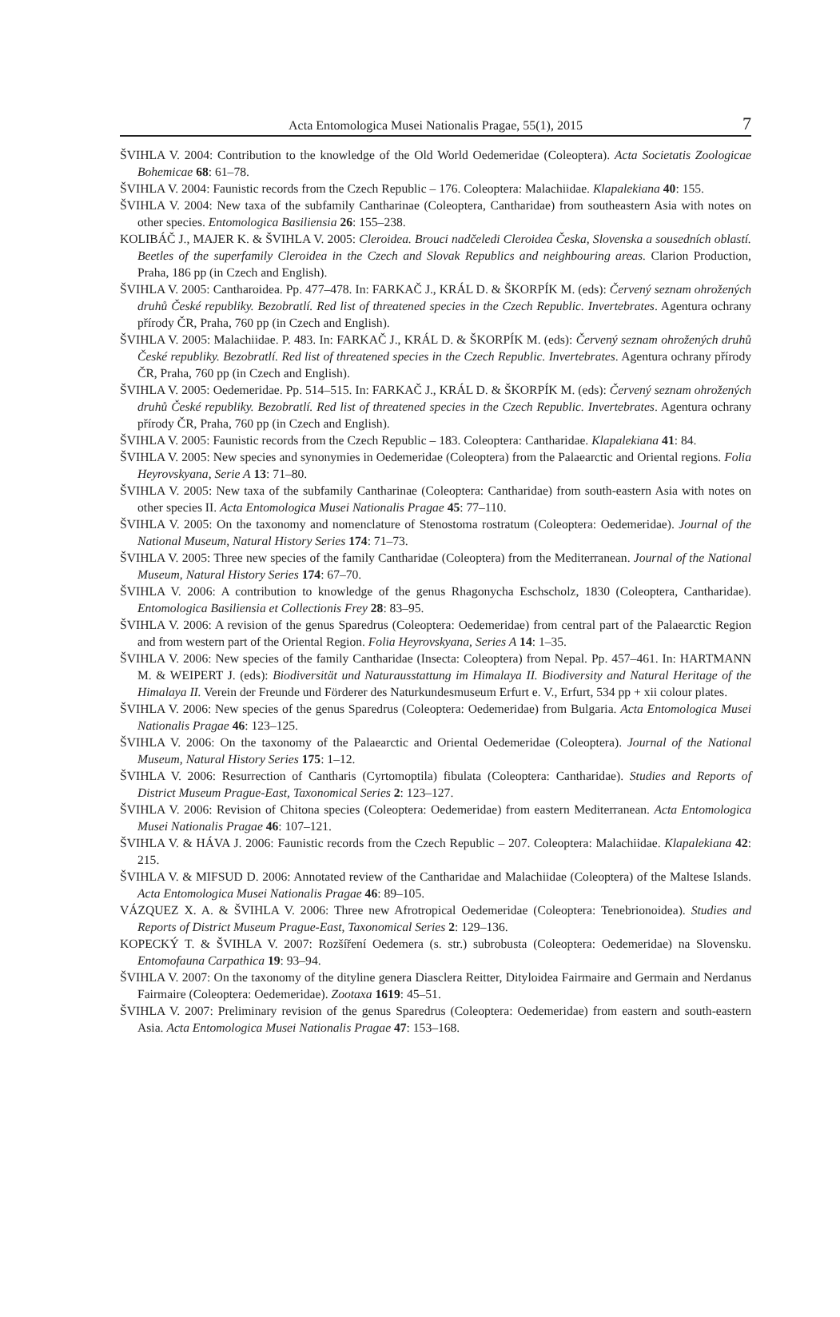Acta Entomologica Musei Nationalis Pragae, 55(1), 2015 7
ŠVIHLA V. 2004: Contribution to the knowledge of the Old World Oedemeridae (Coleoptera). Acta Societatis Zoologicae Bohemicae 68: 61–78.
ŠVIHLA V. 2004: Faunistic records from the Czech Republic – 176. Coleoptera: Malachiidae. Klapalekiana 40: 155.
ŠVIHLA V. 2004: New taxa of the subfamily Cantharinae (Coleoptera, Cantharidae) from southeastern Asia with notes on other species. Entomologica Basiliensia 26: 155–238.
KOLIBÁČ J., MAJER K. & ŠVIHLA V. 2005: Cleroidea. Brouci nadčeledi Cleroidea Česka, Slovenska a sousedních oblastí. Beetles of the superfamily Cleroidea in the Czech and Slovak Republics and neighbouring areas. Clarion Production, Praha, 186 pp (in Czech and English).
ŠVIHLA V. 2005: Cantharoidea. Pp. 477–478. In: FARKAČ J., KRÁL D. & ŠKORPÍK M. (eds): Červený seznam ohrožených druhů České republiky. Bezobratlí. Red list of threatened species in the Czech Republic. Invertebrates. Agentura ochrany přírody ČR, Praha, 760 pp (in Czech and English).
ŠVIHLA V. 2005: Malachiidae. P. 483. In: FARKAČ J., KRÁL D. & ŠKORPÍK M. (eds): Červený seznam ohrožených druhů České republiky. Bezobratlí. Red list of threatened species in the Czech Republic. Invertebrates. Agentura ochrany přírody ČR, Praha, 760 pp (in Czech and English).
ŠVIHLA V. 2005: Oedemeridae. Pp. 514–515. In: FARKAČ J., KRÁL D. & ŠKORPÍK M. (eds): Červený seznam ohrožených druhů České republiky. Bezobratlí. Red list of threatened species in the Czech Republic. Invertebrates. Agentura ochrany přírody ČR, Praha, 760 pp (in Czech and English).
ŠVIHLA V. 2005: Faunistic records from the Czech Republic – 183. Coleoptera: Cantharidae. Klapalekiana 41: 84.
ŠVIHLA V. 2005: New species and synonymies in Oedemeridae (Coleoptera) from the Palaearctic and Oriental regions. Folia Heyrovskyana, Serie A 13: 71–80.
ŠVIHLA V. 2005: New taxa of the subfamily Cantharinae (Coleoptera: Cantharidae) from south-eastern Asia with notes on other species II. Acta Entomologica Musei Nationalis Pragae 45: 77–110.
ŠVIHLA V. 2005: On the taxonomy and nomenclature of Stenostoma rostratum (Coleoptera: Oedemeridae). Journal of the National Museum, Natural History Series 174: 71–73.
ŠVIHLA V. 2005: Three new species of the family Cantharidae (Coleoptera) from the Mediterranean. Journal of the National Museum, Natural History Series 174: 67–70.
ŠVIHLA V. 2006: A contribution to knowledge of the genus Rhagonycha Eschscholz, 1830 (Coleoptera, Cantharidae). Entomologica Basiliensia et Collectionis Frey 28: 83–95.
ŠVIHLA V. 2006: A revision of the genus Sparedrus (Coleoptera: Oedemeridae) from central part of the Palaearctic Region and from western part of the Oriental Region. Folia Heyrovskyana, Series A 14: 1–35.
ŠVIHLA V. 2006: New species of the family Cantharidae (Insecta: Coleoptera) from Nepal. Pp. 457–461. In: HARTMANN M. & WEIPERT J. (eds): Biodiversität und Naturausstattung im Himalaya II. Biodiversity and Natural Heritage of the Himalaya II. Verein der Freunde und Förderer des Naturkundesmuseum Erfurt e. V., Erfurt, 534 pp + xii colour plates.
ŠVIHLA V. 2006: New species of the genus Sparedrus (Coleoptera: Oedemeridae) from Bulgaria. Acta Entomologica Musei Nationalis Pragae 46: 123–125.
ŠVIHLA V. 2006: On the taxonomy of the Palaearctic and Oriental Oedemeridae (Coleoptera). Journal of the National Museum, Natural History Series 175: 1–12.
ŠVIHLA V. 2006: Resurrection of Cantharis (Cyrtomoptila) fibulata (Coleoptera: Cantharidae). Studies and Reports of District Museum Prague-East, Taxonomical Series 2: 123–127.
ŠVIHLA V. 2006: Revision of Chitona species (Coleoptera: Oedemeridae) from eastern Mediterranean. Acta Entomologica Musei Nationalis Pragae 46: 107–121.
ŠVIHLA V. & HÁVA J. 2006: Faunistic records from the Czech Republic – 207. Coleoptera: Malachiidae. Klapalekiana 42: 215.
ŠVIHLA V. & MIFSUD D. 2006: Annotated review of the Cantharidae and Malachiidae (Coleoptera) of the Maltese Islands. Acta Entomologica Musei Nationalis Pragae 46: 89–105.
VÁZQUEZ X. A. & ŠVIHLA V. 2006: Three new Afrotropical Oedemeridae (Coleoptera: Tenebrionoidea). Studies and Reports of District Museum Prague-East, Taxonomical Series 2: 129–136.
KOPECKÝ T. & ŠVIHLA V. 2007: Rozšíření Oedemera (s. str.) subrobusta (Coleoptera: Oedemeridae) na Slovensku. Entomofauna Carpathica 19: 93–94.
ŠVIHLA V. 2007: On the taxonomy of the dityline genera Diasclera Reitter, Dityloidea Fairmaire and Germain and Nerdanus Fairmaire (Coleoptera: Oedemeridae). Zootaxa 1619: 45–51.
ŠVIHLA V. 2007: Preliminary revision of the genus Sparedrus (Coleoptera: Oedemeridae) from eastern and south-eastern Asia. Acta Entomologica Musei Nationalis Pragae 47: 153–168.